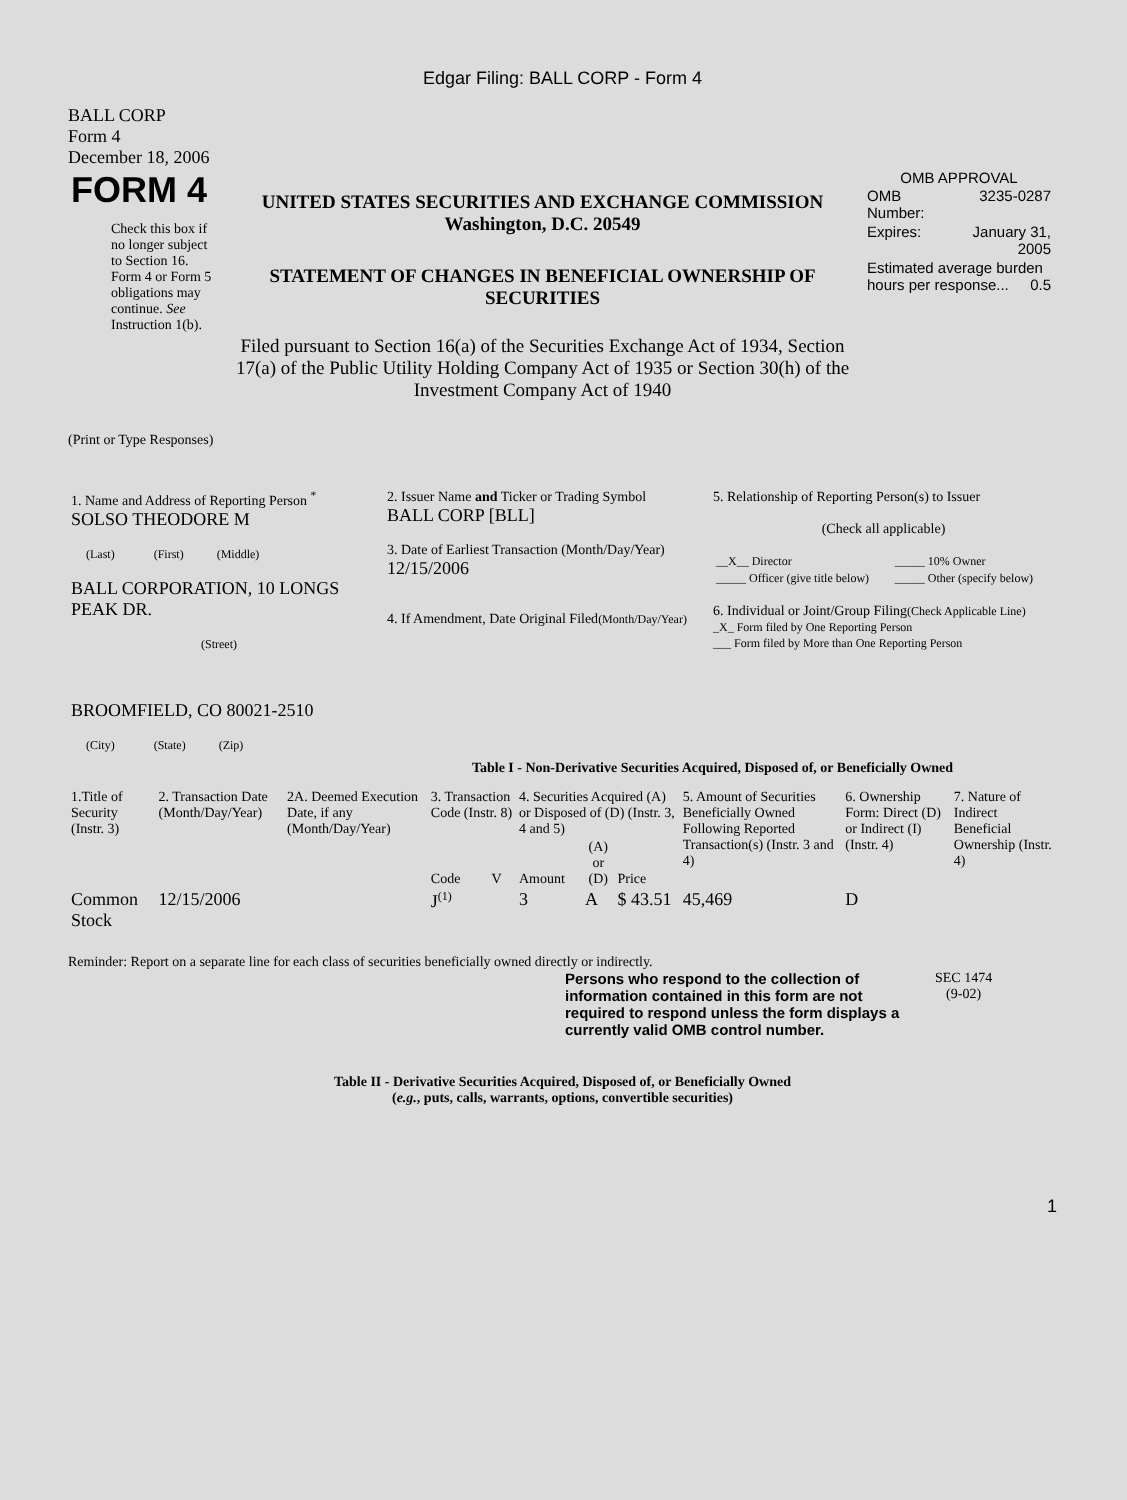Edgar Filing: BALL CORP - Form 4
BALL CORP
Form 4
December 18, 2006
| FORM 4 Check this box if no longer subject to Section 16. Form 4 or Form 5 obligations may continue. See Instruction 1(b). | UNITED STATES SECURITIES AND EXCHANGE COMMISSION Washington, D.C. 20549 STATEMENT OF CHANGES IN BENEFICIAL OWNERSHIP OF SECURITIES Filed pursuant to Section 16(a) of the Securities Exchange Act of 1934, Section 17(a) of the Public Utility Holding Company Act of 1935 or Section 30(h) of the Investment Company Act of 1940 | OMB APPROVAL / OMB Number: / 3235-0287 / / Expires: / January 31, 2005 / / Estimated average burden hours per response... 0.5 / / |
(Print or Type Responses)
| 1. Name and Address of Reporting Person <sup>*</sup> SOLSO THEODORE M (Last) (First) (Middle) BALL CORPORATION, 10 LONGS PEAK DR. (Street) BROOMFIELD, CO 80021-2510 (City) (State) (Zip) | 2. Issuer Name and Ticker or Trading Symbol BALL CORP [BLL] 3. Date of Earliest Transaction (Month/Day/Year) 12/15/2006 4. If Amendment, Date Original Filed (Month/Day/Year) | 5. Relationship of Reporting Person(s) to Issuer (Check all applicable) / __X__ Director / _____ 10% Owner / / _____ Officer (give title below) / _____ Other (specify below) / 6. Individual or Joint/Group Filing (Check Applicable Line) _X_ Form filed by One Reporting Person ___ Form filed by More than One Reporting Person |
Table I - Non-Derivative Securities Acquired, Disposed of, or Beneficially Owned
| 1.Title of Security (Instr. 3) | 2. Transaction Date (Month/Day/Year) | 2A. Deemed Execution Date, if any (Month/Day/Year) | 3. Transaction Code (Instr. 8) | | 4. Securities Acquired (A) or Disposed of (D) (Instr. 3, 4 and 5) | | | 5. Amount of Securities Beneficially Owned Following Reported Transaction(s) (Instr. 3 and 4) | 6. Ownership Form: Direct (D) or Indirect (I) (Instr. 4) | 7. Nature of Indirect Beneficial Ownership (Instr. 4) |
| --- | --- | --- | --- | --- | --- | --- | --- | --- | --- | --- |
| | | | Code | V | Amount | (A) or (D) | Price | | | |
| Common Stock | 12/15/2006 | | J<sup>(1)</sup> | | 3 | A | $ 43.51 | 45,469 | D | |
Reminder: Report on a separate line for each class of securities beneficially owned directly or indirectly.
Persons who respond to the collection of information contained in this form are not required to respond unless the form displays a currently valid OMB control number.
SEC 1474
(9-02)
Table II - Derivative Securities Acquired, Disposed of, or Beneficially Owned
(e.g., puts, calls, warrants, options, convertible securities)
1